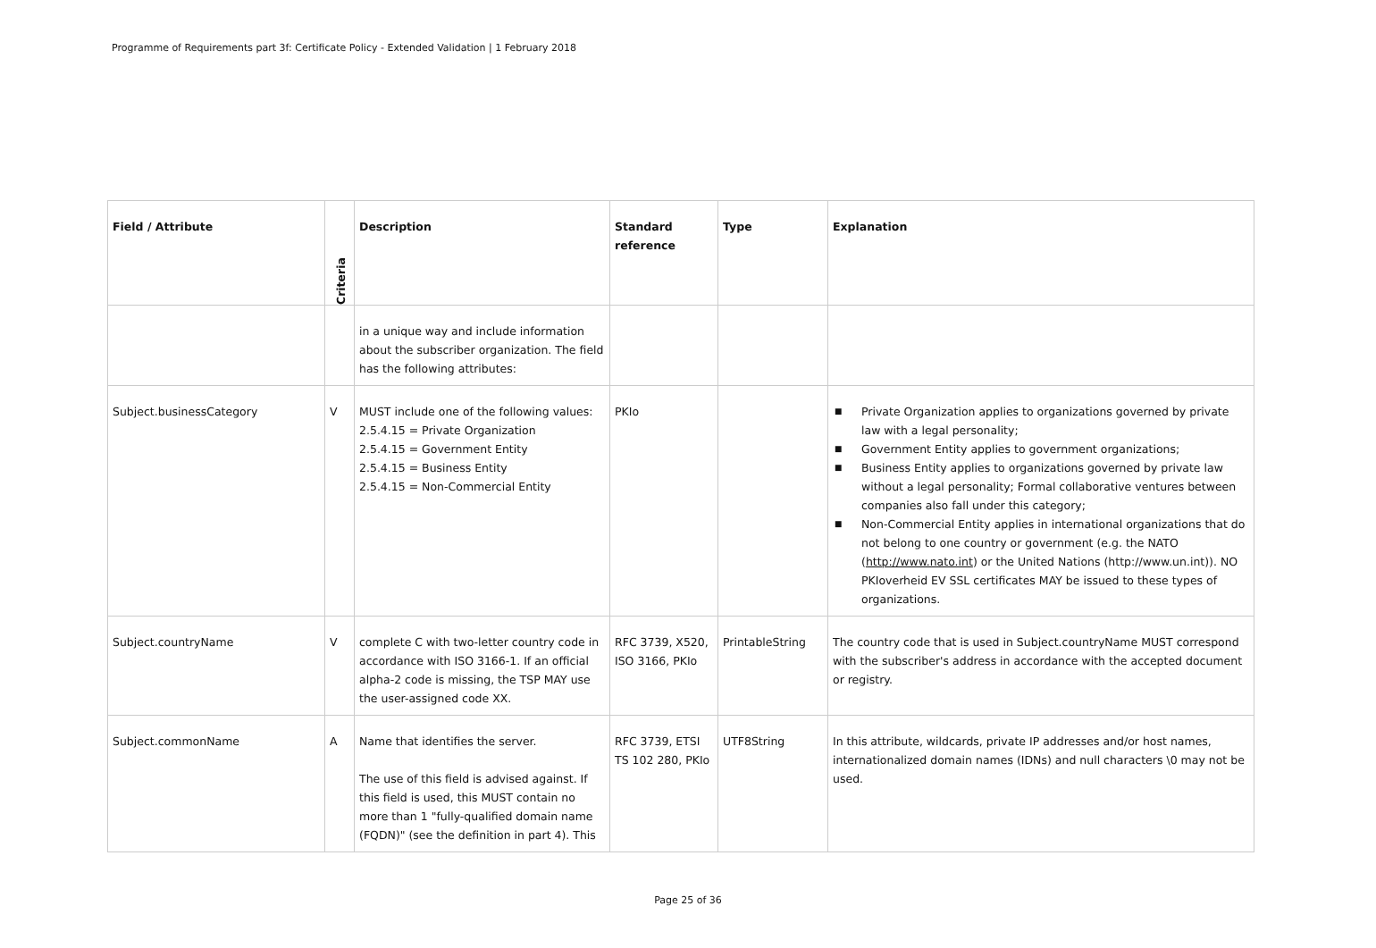Programme of Requirements part 3f: Certificate Policy - Extended Validation | 1 February 2018
| Field / Attribute | Criteria | Description | Standard reference | Type | Explanation |
| --- | --- | --- | --- | --- | --- |
| | | in a unique way and include information about the subscriber organization. The field has the following attributes: | | | |
| Subject.businessCategory | V | MUST include one of the following values: 2.5.4.15 = Private Organization 2.5.4.15 = Government Entity 2.5.4.15 = Business Entity 2.5.4.15 = Non-Commercial Entity | PKIo | | ■ Private Organization applies to organizations governed by private law with a legal personality; ■ Government Entity applies to government organizations; ■ Business Entity applies to organizations governed by private law without a legal personality; Formal collaborative ventures between companies also fall under this category; ■ Non-Commercial Entity applies in international organizations that do not belong to one country or government (e.g. the NATO ( http://www.nato.int ) or the United Nations (http://www.un.int)). NO PKIoverheid EV SSL certificates MAY be issued to these types of organizations. |
| Subject.countryName | V | complete C with two-letter country code in accordance with ISO 3166-1. If an official alpha-2 code is missing, the TSP MAY use the user-assigned code XX. | RFC 3739, X520, ISO 3166, PKIo | PrintableString | The country code that is used in Subject.countryName MUST correspond with the subscriber's address in accordance with the accepted document or registry. |
| Subject.commonName | A | Name that identifies the server. The use of this field is advised against. If this field is used, this MUST contain no more than 1 "fully-qualified domain name (FQDN)" (see the definition in part 4). This | RFC 3739, ETSI TS 102 280, PKIo | UTF8String | In this attribute, wildcards, private IP addresses and/or host names, internationalized domain names (IDNs) and null characters \0 may not be used. |
Page 25 of 36